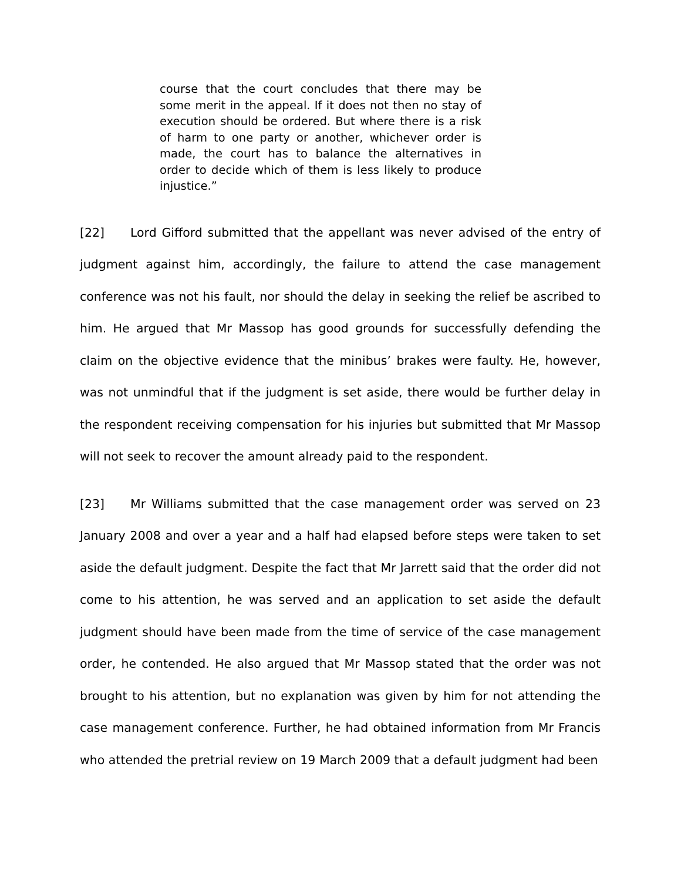course that the court concludes that there may be some merit in the appeal. If it does not then no stay of execution should be ordered. But where there is a risk of harm to one party or another, whichever order is made, the court has to balance the alternatives in order to decide which of them is less likely to produce injustice.”
[22] Lord Gifford submitted that the appellant was never advised of the entry of judgment against him, accordingly, the failure to attend the case management conference was not his fault, nor should the delay in seeking the relief be ascribed to him. He argued that Mr Massop has good grounds for successfully defending the claim on the objective evidence that the minibus’ brakes were faulty. He, however, was not unmindful that if the judgment is set aside, there would be further delay in the respondent receiving compensation for his injuries but submitted that Mr Massop will not seek to recover the amount already paid to the respondent.
[23] Mr Williams submitted that the case management order was served on 23 January 2008 and over a year and a half had elapsed before steps were taken to set aside the default judgment. Despite the fact that Mr Jarrett said that the order did not come to his attention, he was served and an application to set aside the default judgment should have been made from the time of service of the case management order, he contended. He also argued that Mr Massop stated that the order was not brought to his attention, but no explanation was given by him for not attending the case management conference. Further, he had obtained information from Mr Francis who attended the pretrial review on 19 March 2009 that a default judgment had been